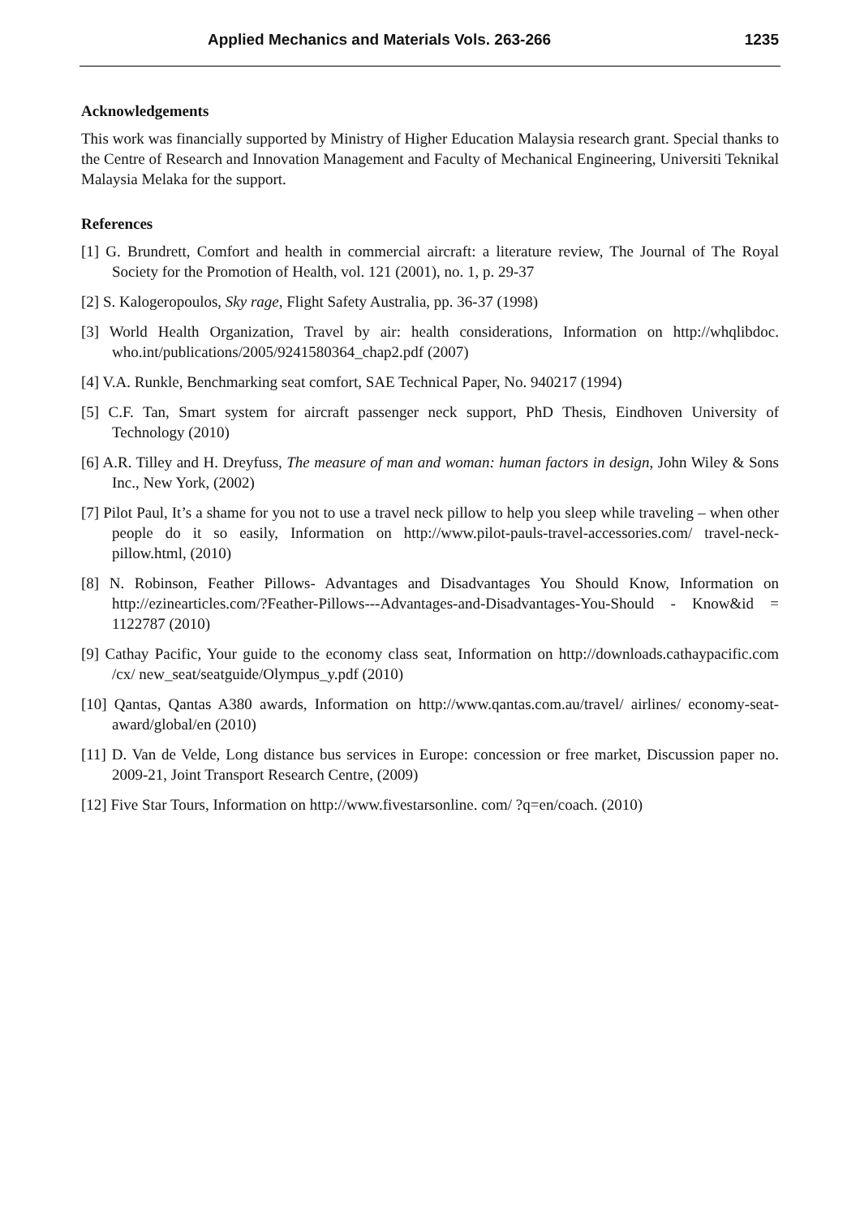Applied Mechanics and Materials Vols. 263-266 1235
Acknowledgements
This work was financially supported by Ministry of Higher Education Malaysia research grant. Special thanks to the Centre of Research and Innovation Management and Faculty of Mechanical Engineering, Universiti Teknikal Malaysia Melaka for the support.
References
[1] G. Brundrett, Comfort and health in commercial aircraft: a literature review, The Journal of The Royal Society for the Promotion of Health, vol. 121 (2001), no. 1, p. 29-37
[2] S. Kalogeropoulos, Sky rage, Flight Safety Australia, pp. 36-37 (1998)
[3] World Health Organization, Travel by air: health considerations, Information on http://whqlibdoc. who.int/publications/2005/9241580364_chap2.pdf (2007)
[4] V.A. Runkle, Benchmarking seat comfort, SAE Technical Paper, No. 940217 (1994)
[5] C.F. Tan, Smart system for aircraft passenger neck support, PhD Thesis, Eindhoven University of Technology (2010)
[6] A.R. Tilley and H. Dreyfuss, The measure of man and woman: human factors in design, John Wiley & Sons Inc., New York, (2002)
[7] Pilot Paul, It’s a shame for you not to use a travel neck pillow to help you sleep while traveling – when other people do it so easily, Information on http://www.pilot-pauls-travel-accessories.com/ travel-neck-pillow.html, (2010)
[8] N. Robinson, Feather Pillows- Advantages and Disadvantages You Should Know, Information on http://ezinearticles.com/?Feather-Pillows---Advantages-and-Disadvantages-You-Should - Know&id = 1122787 (2010)
[9] Cathay Pacific, Your guide to the economy class seat, Information on http://downloads.cathaypacific.com /cx/ new_seat/seatguide/Olympus_y.pdf (2010)
[10] Qantas, Qantas A380 awards, Information on http://www.qantas.com.au/travel/ airlines/ economy-seat-award/global/en (2010)
[11] D. Van de Velde, Long distance bus services in Europe: concession or free market, Discussion paper no. 2009-21, Joint Transport Research Centre, (2009)
[12] Five Star Tours, Information on http://www.fivestarsonline. com/ ?q=en/coach. (2010)